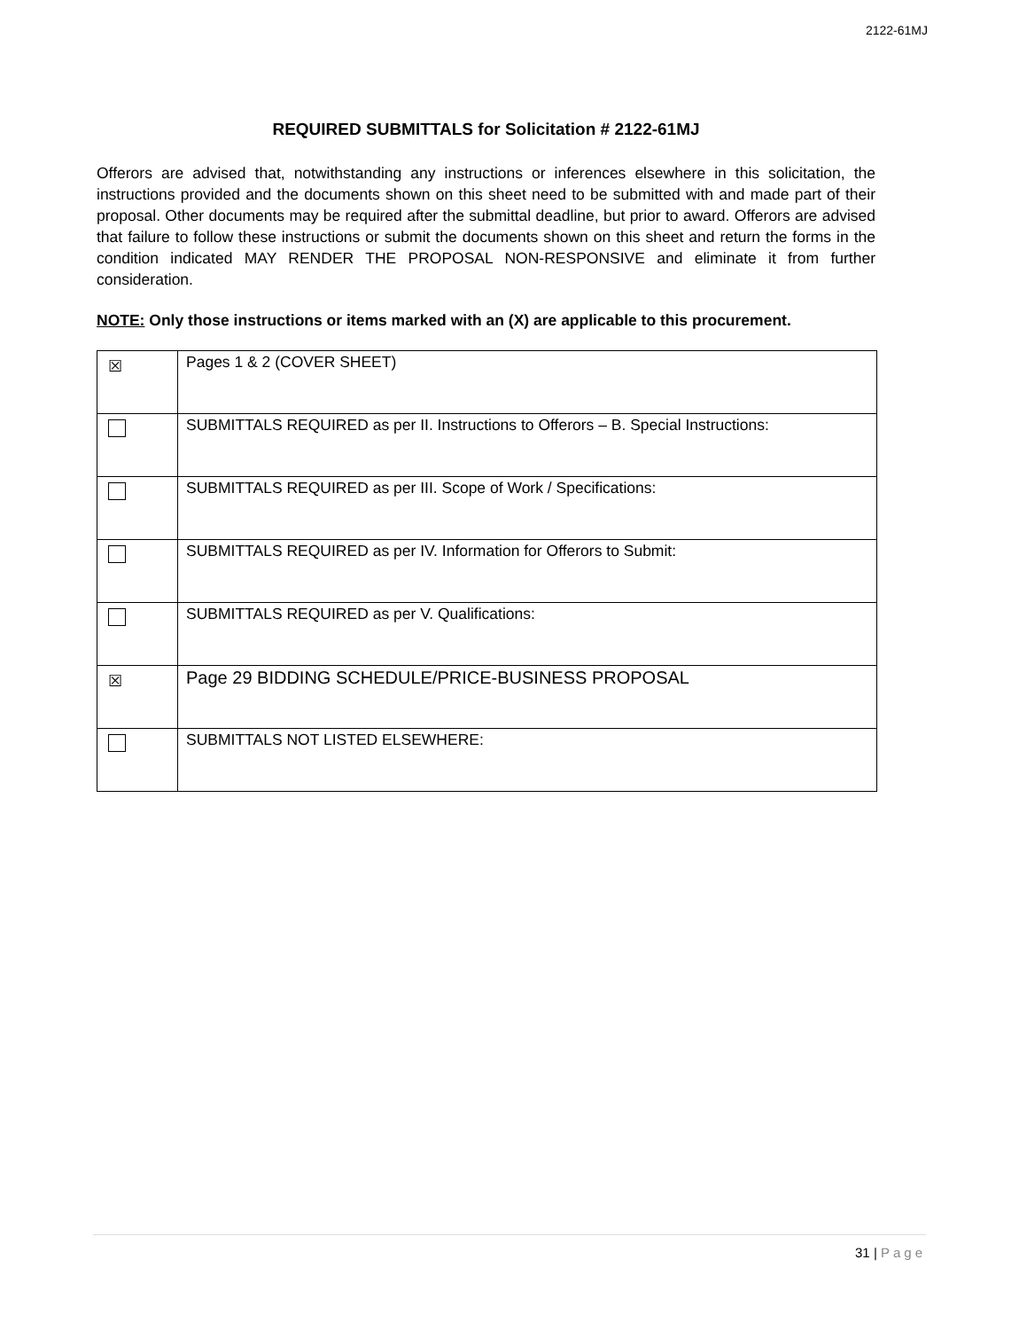2122-61MJ
REQUIRED SUBMITTALS for Solicitation # 2122-61MJ
Offerors are advised that, notwithstanding any instructions or inferences elsewhere in this solicitation, the instructions provided and the documents shown on this sheet need to be submitted with and made part of their proposal. Other documents may be required after the submittal deadline, but prior to award. Offerors are advised that failure to follow these instructions or submit the documents shown on this sheet and return the forms in the condition indicated MAY RENDER THE PROPOSAL NON-RESPONSIVE and eliminate it from further consideration.
NOTE: Only those instructions or items marked with an (X) are applicable to this procurement.
| ☒ | Pages 1 & 2 (COVER SHEET) |
| | SUBMITTALS REQUIRED as per II. Instructions to Offerors – B. Special Instructions: |
| | SUBMITTALS REQUIRED as per III. Scope of Work / Specifications: |
| | SUBMITTALS REQUIRED as per IV. Information for Offerors to Submit: |
| | SUBMITTALS REQUIRED as per V. Qualifications: |
| ☒ | Page 29 BIDDING SCHEDULE/PRICE-BUSINESS PROPOSAL |
| | SUBMITTALS NOT LISTED ELSEWHERE: |
31 | Page